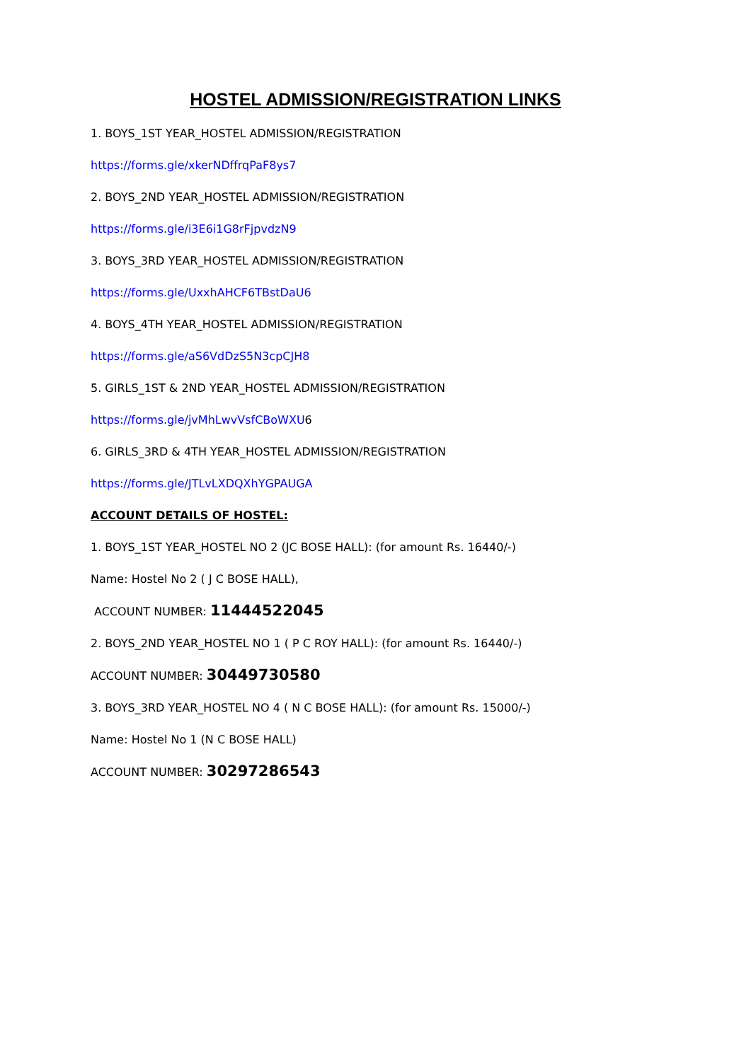HOSTEL ADMISSION/REGISTRATION LINKS
1. BOYS_1ST YEAR_HOSTEL ADMISSION/REGISTRATION
https://forms.gle/xkerNDffrqPaF8ys7
2. BOYS_2ND YEAR_HOSTEL ADMISSION/REGISTRATION
https://forms.gle/i3E6i1G8rFjpvdzN9
3. BOYS_3RD YEAR_HOSTEL ADMISSION/REGISTRATION
https://forms.gle/UxxhAHCF6TBstDaU6
4. BOYS_4TH YEAR_HOSTEL ADMISSION/REGISTRATION
https://forms.gle/aS6VdDzS5N3cpCJH8
5. GIRLS_1ST & 2ND YEAR_HOSTEL ADMISSION/REGISTRATION
https://forms.gle/jvMhLwvVsfCBoWXU6
6. GIRLS_3RD & 4TH YEAR_HOSTEL ADMISSION/REGISTRATION
https://forms.gle/JTLvLXDQXhYGPAUGA
ACCOUNT DETAILS OF HOSTEL:
1. BOYS_1ST YEAR_HOSTEL NO 2 (JC BOSE HALL): (for amount Rs. 16440/-)
Name: Hostel No 2 ( J C BOSE HALL),
ACCOUNT NUMBER: 11444522045
2. BOYS_2ND YEAR_HOSTEL NO 1 ( P C ROY HALL): (for amount Rs. 16440/-)
ACCOUNT NUMBER: 30449730580
3. BOYS_3RD YEAR_HOSTEL NO 4 ( N C BOSE HALL): (for amount Rs. 15000/-)
Name: Hostel No 1 (N C BOSE HALL)
ACCOUNT NUMBER: 30297286543